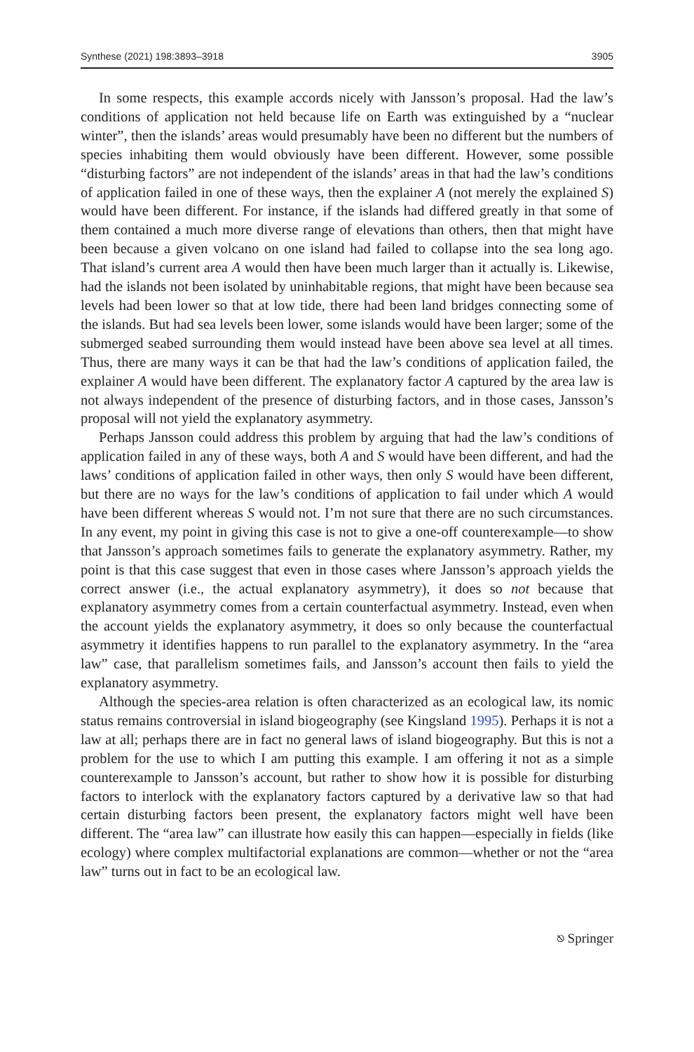Synthese (2021) 198:3893–3918 3905
In some respects, this example accords nicely with Jansson’s proposal. Had the law’s conditions of application not held because life on Earth was extinguished by a “nuclear winter”, then the islands’ areas would presumably have been no different but the numbers of species inhabiting them would obviously have been different. However, some possible “disturbing factors” are not independent of the islands’ areas in that had the law’s conditions of application failed in one of these ways, then the explainer A (not merely the explained S) would have been different. For instance, if the islands had differed greatly in that some of them contained a much more diverse range of elevations than others, then that might have been because a given volcano on one island had failed to collapse into the sea long ago. That island’s current area A would then have been much larger than it actually is. Likewise, had the islands not been isolated by uninhabitable regions, that might have been because sea levels had been lower so that at low tide, there had been land bridges connecting some of the islands. But had sea levels been lower, some islands would have been larger; some of the submerged seabed surrounding them would instead have been above sea level at all times. Thus, there are many ways it can be that had the law’s conditions of application failed, the explainer A would have been different. The explanatory factor A captured by the area law is not always independent of the presence of disturbing factors, and in those cases, Jansson’s proposal will not yield the explanatory asymmetry.
Perhaps Jansson could address this problem by arguing that had the law’s conditions of application failed in any of these ways, both A and S would have been different, and had the laws’ conditions of application failed in other ways, then only S would have been different, but there are no ways for the law’s conditions of application to fail under which A would have been different whereas S would not. I’m not sure that there are no such circumstances. In any event, my point in giving this case is not to give a one-off counterexample—to show that Jansson’s approach sometimes fails to generate the explanatory asymmetry. Rather, my point is that this case suggest that even in those cases where Jansson’s approach yields the correct answer (i.e., the actual explanatory asymmetry), it does so not because that explanatory asymmetry comes from a certain counterfactual asymmetry. Instead, even when the account yields the explanatory asymmetry, it does so only because the counterfactual asymmetry it identifies happens to run parallel to the explanatory asymmetry. In the “area law” case, that parallelism sometimes fails, and Jansson’s account then fails to yield the explanatory asymmetry.
Although the species-area relation is often characterized as an ecological law, its nomic status remains controversial in island biogeography (see Kingsland 1995). Perhaps it is not a law at all; perhaps there are in fact no general laws of island biogeography. But this is not a problem for the use to which I am putting this example. I am offering it not as a simple counterexample to Jansson’s account, but rather to show how it is possible for disturbing factors to interlock with the explanatory factors captured by a derivative law so that had certain disturbing factors been present, the explanatory factors might well have been different. The “area law” can illustrate how easily this can happen—especially in fields (like ecology) where complex multifactorial explanations are common—whether or not the “area law” turns out in fact to be an ecological law.
⎋ Springer